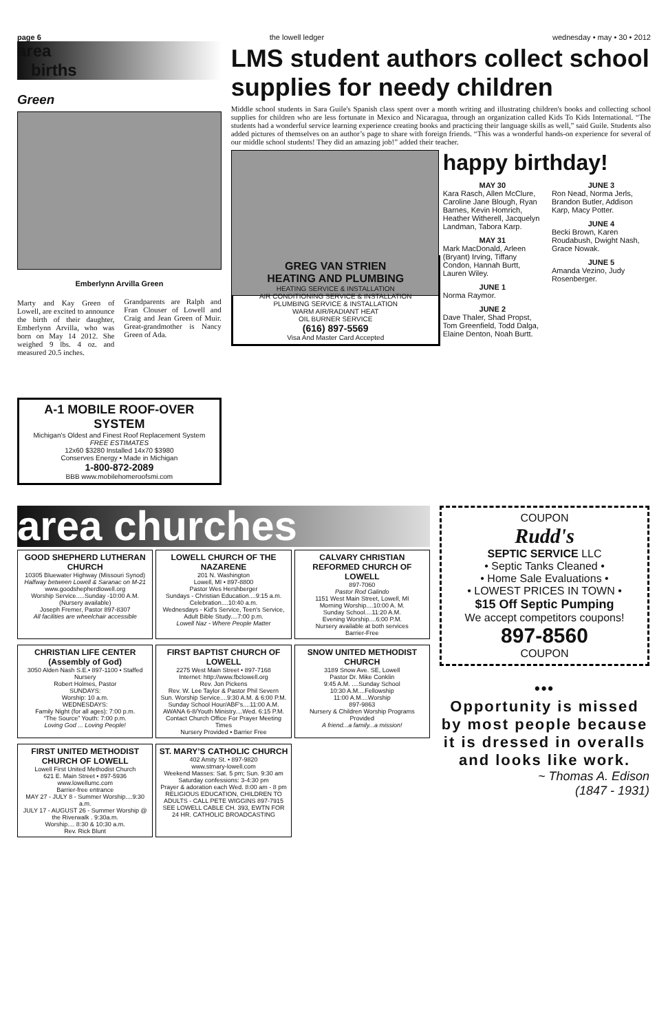page 6 the lowell ledger wednesday • may • 30 • 2012
area
births
Green
Emberlynn Arvilla Green
Marty and Kay Green of Lowell, are excited to announce the birth of their daughter, Emberlynn Arvilla, who was born on May 14 2012. She weighed 9 lbs. 4 oz. and measured 20.5 inches.
Grandparents are Ralph and Fran Clouser of Lowell and Craig and Jean Green of Muir. Great-grandmother is Nancy Green of Ada.
A-1 MOBILE ROOF-OVER SYSTEM
Michigan's Oldest and Finest Roof Replacement System
FREE ESTIMATES
12x60 $3280 Installed 14x70 $3980
Conserves Energy • Made in Michigan
1-800-872-2089
BBB www.mobilehomeroofsmi.com
LMS student authors collect school supplies for needy children
Middle school students in Sara Guile's Spanish class spent over a month writing and illustrating children's books and collecting school supplies for children who are less fortunate in Mexico and Nicaragua, through an organization called Kids To Kids International. “The students had a wonderful service learning experience creating books and practicing their language skills as well,” said Guile. Students also added pictures of themselves on an author’s page to share with foreign friends. “This was a wonderful hands-on experience for several of our middle school students! They did an amazing job!” added their teacher.
happy birthday!
MAY 30
Kara Rasch, Allen McClure, Caroline Jane Blough, Ryan Barnes, Kevin Homrich, Heather Witherell, Jacquelyn Landman, Tabora Karp.
MAY 31
Mark MacDonald, Arleen (Bryant) Irving, Tiffany Condon, Hannah Burtt, Lauren Wiley.
JUNE 1
Norma Raymor.
JUNE 2
Dave Thaler, Shad Propst, Tom Greenfield, Todd Dalga, Elaine Denton, Noah Burtt.
JUNE 3
Ron Nead, Norma Jerls, Brandon Butler, Addison Karp, Macy Potter.
JUNE 4
Becki Brown, Karen Roudabush, Dwight Nash, Grace Nowak.
JUNE 5
Amanda Vezino, Judy Rosenberger.
GREG VAN STRIEN
HEATING AND PLUMBING
HEATING SERVICE & INSTALLATION
AIR CONDITIONING SERVICE & INSTALLATION
PLUMBING SERVICE & INSTALLATION
WARM AIR/RADIANT HEAT
OIL BURNER SERVICE
(616) 897-5569
Visa And Master Card Accepted
area churches
GOOD SHEPHERD LUTHERAN CHURCH
10305 Bluewater Highway (Missouri Synod)
Halfway between Lowell & Saranac on M-21
www.goodshepherdlowell.org
Worship Service.....Sunday -10:00 A.M.
(Nursery available)
Joseph Fremer, Pastor 897-8307
All facilities are wheelchair accessible
LOWELL CHURCH OF THE NAZARENE
201 N. Washington
Lowell, MI • 897-8800
Pastor Wes Hershberger
Sundays - Christian Education....9:15 a.m.
Celebration....10:40 a.m.
Wednesdays - Kid's Service, Teen's Service, Adult Bible Study....7:00 p.m.
Lowell Naz - Where People Matter
CALVARY CHRISTIAN REFORMED CHURCH OF LOWELL
897-7060
Pastor Rod Galindo
1151 West Main Street, Lowell, MI
Morning Worship....10:00 A. M.
Sunday School....11:20 A.M.
Evening Worship....6:00 P.M.
Nursery available at both services
Barrier-Free
CHRISTIAN LIFE CENTER (Assembly of God)
3050 Alden Nash S.E.• 897-1100 • Staffed Nursery
Robert Holmes, Pastor
SUNDAYS:
Worship: 10 a.m.
WEDNESDAYS:
Family Night (for all ages): 7:00 p.m.
“The Source” Youth: 7:00 p.m.
Loving God ... Loving People!
FIRST BAPTIST CHURCH OF LOWELL
2275 West Main Street • 897-7168
Internet: http://www.fbclowell.org
Rev. Jon Pickens
Rev. W. Lee Taylor & Pastor Phil Severn
Sun. Worship Service....9:30 A.M. & 6:00 P.M.
Sunday School Hour/ABF's....11:00 A.M.
AWANA 6-8/Youth Ministry....Wed. 6:15 P.M.
Contact Church Office For Prayer Meeting Times
Nursery Provided • Barrier Free
SNOW UNITED METHODIST CHURCH
3189 Snow Ave. SE, Lowell
Pastor Dr. Mike Conklin
9:45 A.M. ....Sunday School
10:30 A.M....Fellowship
11:00 A.M....Worship
897-9863
Nursery & Children Worship Programs Provided
A friend...a family...a mission!
FIRST UNITED METHODIST CHURCH OF LOWELL
Lowell First United Methodist Church
621 E. Main Street • 897-5936
www.lowellumc.com
Barrier-free entrance
MAY 27 - JULY 8 - Summer Worship....9:30 a.m.
JULY 17 - AUGUST 26 - Summer Worship @ the Riverwalk . 9:30a.m.
Worship.... 8:30 & 10:30 a.m.
Rev. Rick Blunt
ST. MARY’S CATHOLIC CHURCH
402 Amity St. • 897-9820
www.stmary-lowell.com
Weekend Masses: Sat. 5 pm; Sun. 9:30 am
Saturday confessions: 3-4:30 pm
Prayer & adoration each Wed. 8:00 am - 8 pm
RELIGIOUS EDUCATION, CHILDREN TO ADULTS - CALL PETE WIGGINS 897-7915
SEE LOWELL CABLE CH. 393, EWTN FOR 24 HR. CATHOLIC BROADCASTING
COUPON
Rudd's
SEPTIC SERVICE LLC
• Septic Tanks Cleaned •
• Home Sale Evaluations •
• LOWEST PRICES IN TOWN •
$15 Off Septic Pumping
We accept competitors coupons!
897-8560
COUPON
•••
Opportunity is missed by most people because it is dressed in overalls and looks like work.
~ Thomas A. Edison
(1847 - 1931)